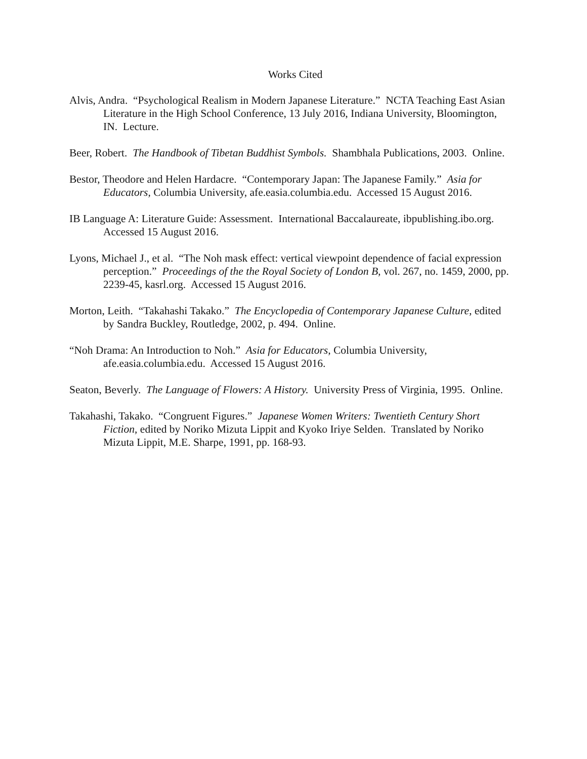Works Cited
Alvis, Andra. “Psychological Realism in Modern Japanese Literature.” NCTA Teaching East Asian Literature in the High School Conference, 13 July 2016, Indiana University, Bloomington, IN. Lecture.
Beer, Robert. The Handbook of Tibetan Buddhist Symbols. Shambhala Publications, 2003. Online.
Bestor, Theodore and Helen Hardacre. “Contemporary Japan: The Japanese Family.” Asia for Educators, Columbia University, afe.easia.columbia.edu. Accessed 15 August 2016.
IB Language A: Literature Guide: Assessment. International Baccalaureate, ibpublishing.ibo.org. Accessed 15 August 2016.
Lyons, Michael J., et al. “The Noh mask effect: vertical viewpoint dependence of facial expression perception.” Proceedings of the the Royal Society of London B, vol. 267, no. 1459, 2000, pp. 2239-45, kasrl.org. Accessed 15 August 2016.
Morton, Leith. “Takahashi Takako.” The Encyclopedia of Contemporary Japanese Culture, edited by Sandra Buckley, Routledge, 2002, p. 494. Online.
“Noh Drama: An Introduction to Noh.” Asia for Educators, Columbia University, afe.easia.columbia.edu. Accessed 15 August 2016.
Seaton, Beverly. The Language of Flowers: A History. University Press of Virginia, 1995. Online.
Takahashi, Takako. “Congruent Figures.” Japanese Women Writers: Twentieth Century Short Fiction, edited by Noriko Mizuta Lippit and Kyoko Iriye Selden. Translated by Noriko Mizuta Lippit, M.E. Sharpe, 1991, pp. 168-93.